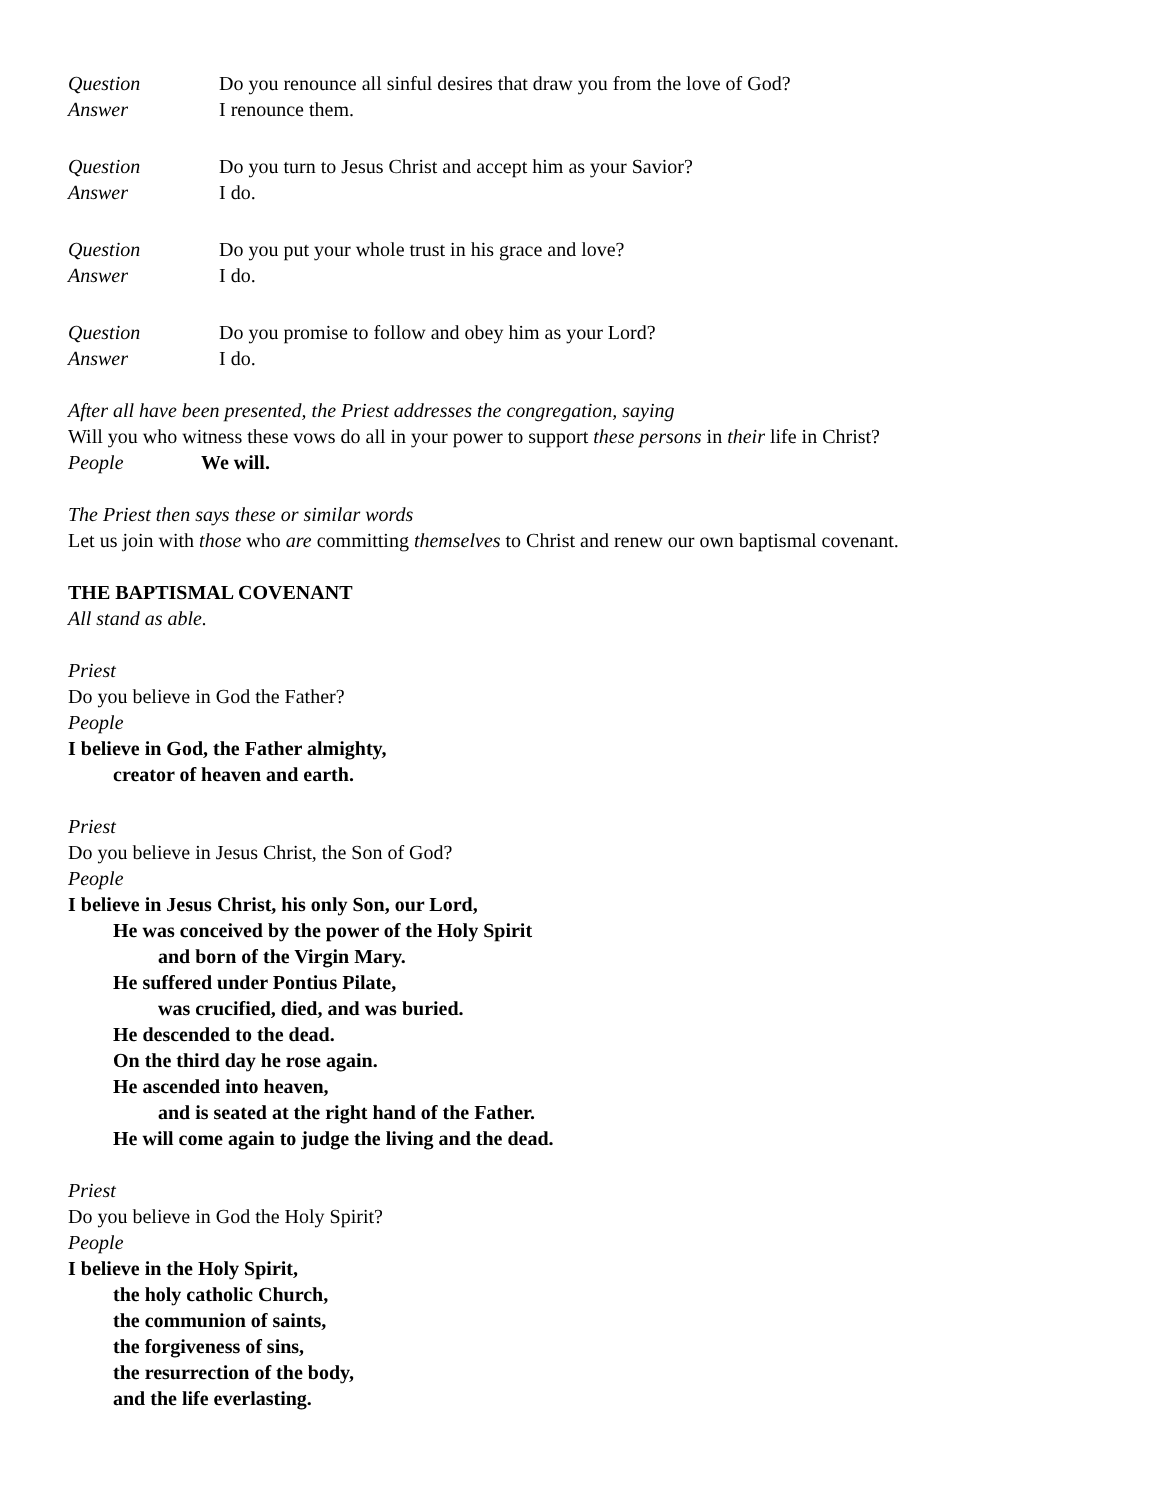Question Do you renounce all sinful desires that draw you from the love of God?
Answer I renounce them.
Question Do you turn to Jesus Christ and accept him as your Savior?
Answer I do.
Question Do you put your whole trust in his grace and love?
Answer I do.
Question Do you promise to follow and obey him as your Lord?
Answer I do.
After all have been presented, the Priest addresses the congregation, saying
Will you who witness these vows do all in your power to support these persons in their life in Christ?
People We will.
The Priest then says these or similar words
Let us join with those who are committing themselves to Christ and renew our own baptismal covenant.
THE BAPTISMAL COVENANT
All stand as able.
Priest
Do you believe in God the Father?
People
I believe in God, the Father almighty,
creator of heaven and earth.
Priest
Do you believe in Jesus Christ, the Son of God?
People
I believe in Jesus Christ, his only Son, our Lord,
He was conceived by the power of the Holy Spirit
and born of the Virgin Mary.
He suffered under Pontius Pilate,
was crucified, died, and was buried.
He descended to the dead.
On the third day he rose again.
He ascended into heaven,
and is seated at the right hand of the Father.
He will come again to judge the living and the dead.
Priest
Do you believe in God the Holy Spirit?
People
I believe in the Holy Spirit,
the holy catholic Church,
the communion of saints,
the forgiveness of sins,
the resurrection of the body,
and the life everlasting.